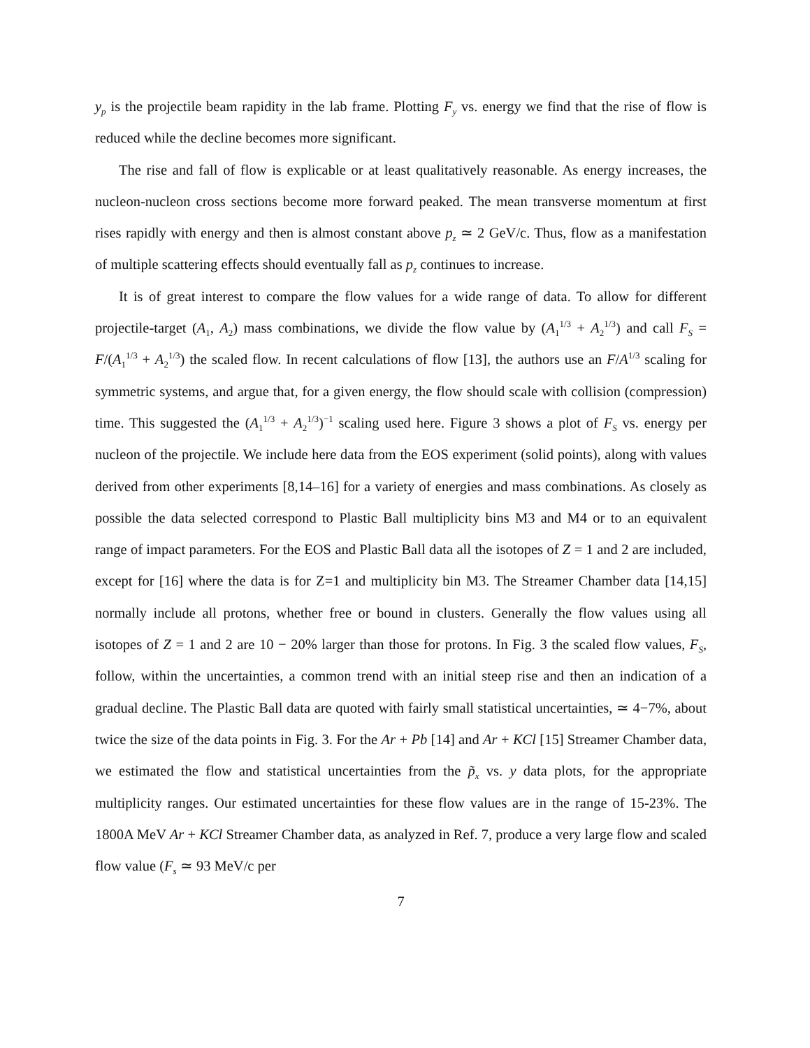y<sub>p</sub> is the projectile beam rapidity in the lab frame. Plotting F<sub>y</sub> vs. energy we find that the rise of flow is reduced while the decline becomes more significant.
The rise and fall of flow is explicable or at least qualitatively reasonable. As energy increases, the nucleon-nucleon cross sections become more forward peaked. The mean transverse momentum at first rises rapidly with energy and then is almost constant above p<sub>z</sub> ≃ 2 GeV/c. Thus, flow as a manifestation of multiple scattering effects should eventually fall as p<sub>z</sub> continues to increase.
It is of great interest to compare the flow values for a wide range of data. To allow for different projectile-target (A<sub>1</sub>, A<sub>2</sub>) mass combinations, we divide the flow value by (A<sub>1</sub><sup>1/3</sup> + A<sub>2</sub><sup>1/3</sup>) and call F<sub>S</sub> = F/(A<sub>1</sub><sup>1/3</sup> + A<sub>2</sub><sup>1/3</sup>) the scaled flow. In recent calculations of flow [13], the authors use an F/A<sup>1/3</sup> scaling for symmetric systems, and argue that, for a given energy, the flow should scale with collision (compression) time. This suggested the (A<sub>1</sub><sup>1/3</sup> + A<sub>2</sub><sup>1/3</sup>)<sup>−1</sup> scaling used here. Figure 3 shows a plot of F<sub>S</sub> vs. energy per nucleon of the projectile. We include here data from the EOS experiment (solid points), along with values derived from other experiments [8,14–16] for a variety of energies and mass combinations. As closely as possible the data selected correspond to Plastic Ball multiplicity bins M3 and M4 or to an equivalent range of impact parameters. For the EOS and Plastic Ball data all the isotopes of Z = 1 and 2 are included, except for [16] where the data is for Z=1 and multiplicity bin M3. The Streamer Chamber data [14,15] normally include all protons, whether free or bound in clusters. Generally the flow values using all isotopes of Z = 1 and 2 are 10 − 20% larger than those for protons. In Fig. 3 the scaled flow values, F<sub>S</sub>, follow, within the uncertainties, a common trend with an initial steep rise and then an indication of a gradual decline. The Plastic Ball data are quoted with fairly small statistical uncertainties, ≃ 4−7%, about twice the size of the data points in Fig. 3. For the Ar + Pb [14] and Ar + KCl [15] Streamer Chamber data, we estimated the flow and statistical uncertainties from the p̃<sub>x</sub> vs. y data plots, for the appropriate multiplicity ranges. Our estimated uncertainties for these flow values are in the range of 15-23%. The 1800A MeV Ar + KCl Streamer Chamber data, as analyzed in Ref. 7, produce a very large flow and scaled flow value (F<sub>s</sub> ≃ 93 MeV/c per
7